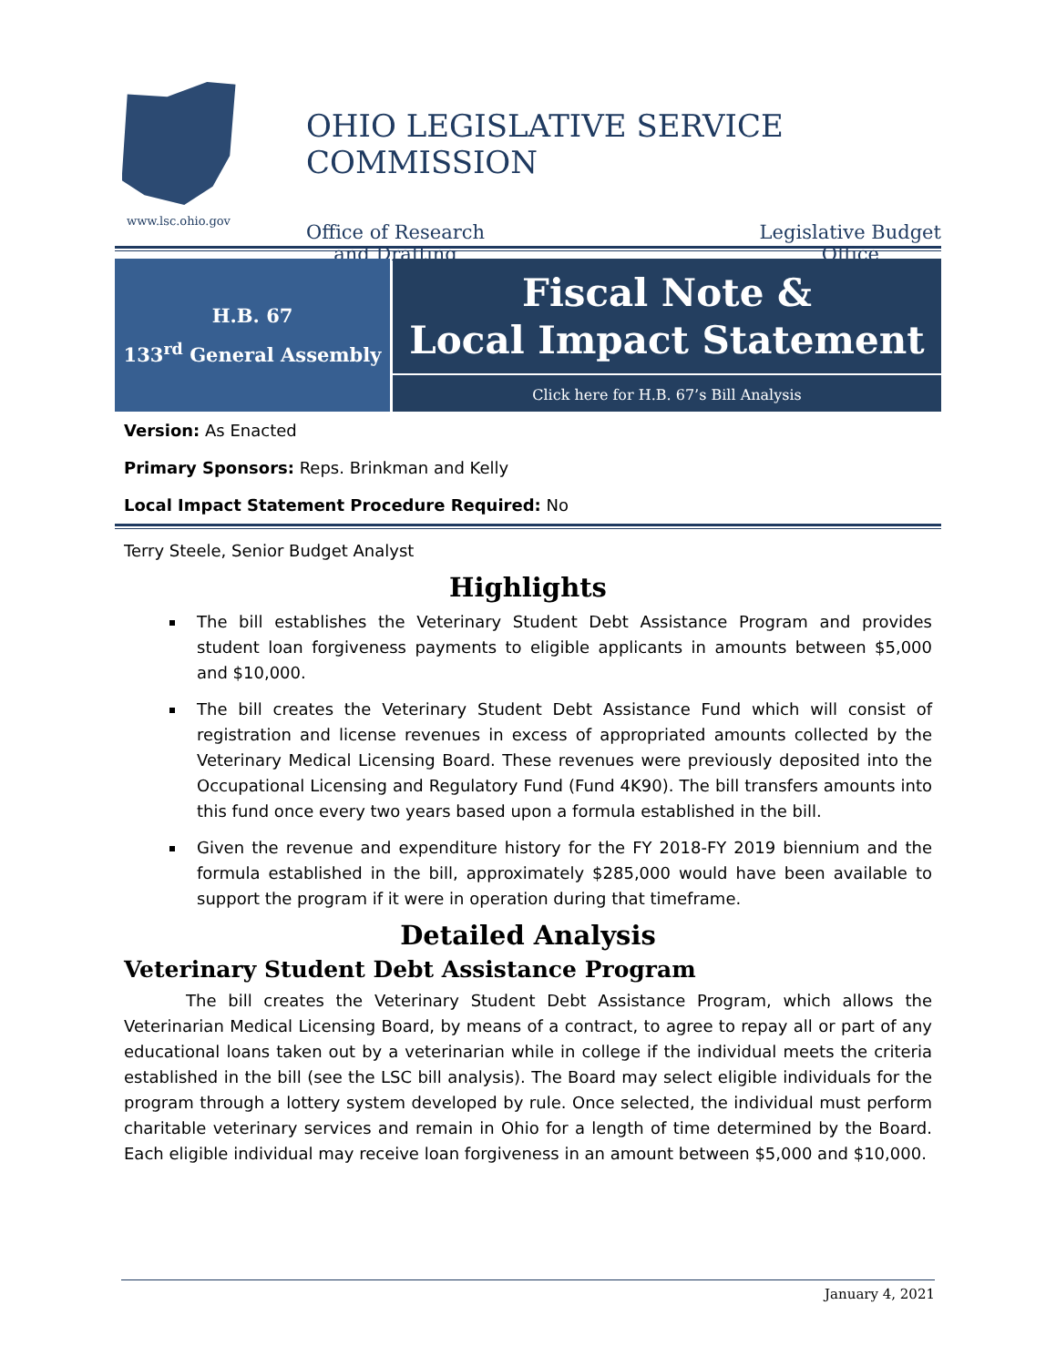www.lsc.ohio.gov
OHIO LEGISLATIVE SERVICE COMMISSION
Office of Research
and Drafting
Legislative Budget
Office
H.B. 67
133<sup>rd</sup> General Assembly
Fiscal Note &
Local Impact Statement
Click here for H.B. 67’s Bill Analysis
Version: As Enacted
Primary Sponsors: Reps. Brinkman and Kelly
Local Impact Statement Procedure Required: No
Terry Steele, Senior Budget Analyst
Highlights
The bill establishes the Veterinary Student Debt Assistance Program and provides student loan forgiveness payments to eligible applicants in amounts between $5,000 and $10,000.
The bill creates the Veterinary Student Debt Assistance Fund which will consist of registration and license revenues in excess of appropriated amounts collected by the Veterinary Medical Licensing Board. These revenues were previously deposited into the Occupational Licensing and Regulatory Fund (Fund 4K90). The bill transfers amounts into this fund once every two years based upon a formula established in the bill.
Given the revenue and expenditure history for the FY 2018-FY 2019 biennium and the formula established in the bill, approximately $285,000 would have been available to support the program if it were in operation during that timeframe.
Detailed Analysis
Veterinary Student Debt Assistance Program
The bill creates the Veterinary Student Debt Assistance Program, which allows the Veterinarian Medical Licensing Board, by means of a contract, to agree to repay all or part of any educational loans taken out by a veterinarian while in college if the individual meets the criteria established in the bill (see the LSC bill analysis). The Board may select eligible individuals for the program through a lottery system developed by rule. Once selected, the individual must perform charitable veterinary services and remain in Ohio for a length of time determined by the Board. Each eligible individual may receive loan forgiveness in an amount between $5,000 and $10,000.
January 4, 2021